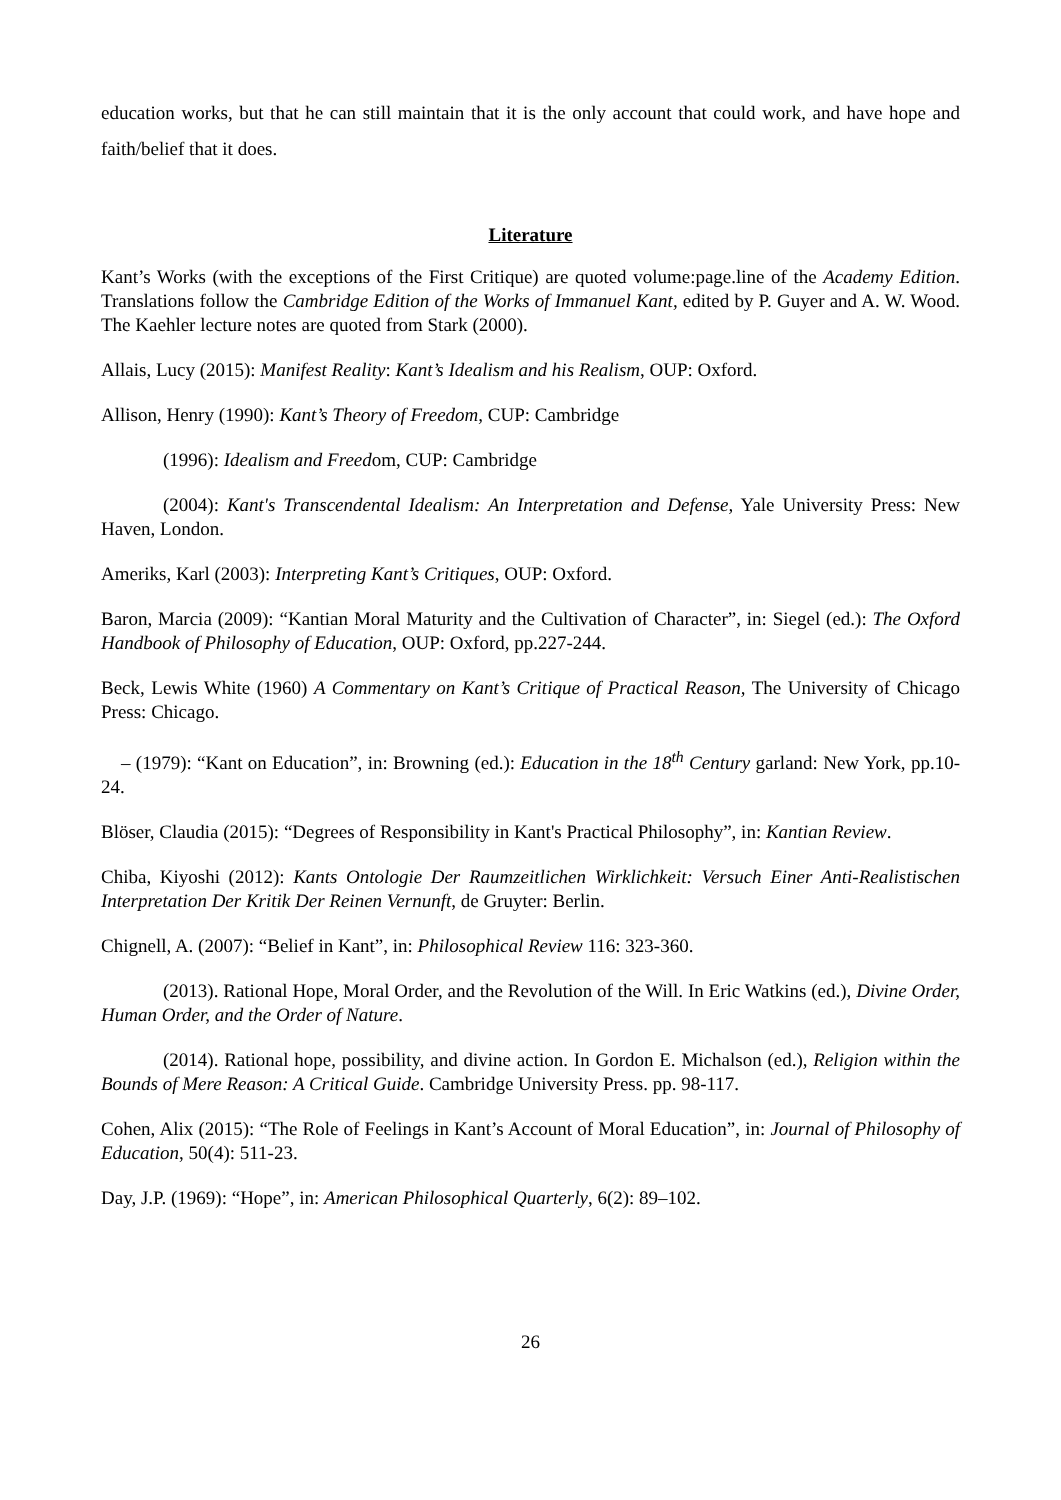education works, but that he can still maintain that it is the only account that could work, and have hope and faith/belief that it does.
Literature
Kant’s Works (with the exceptions of the First Critique) are quoted volume:page.line of the Academy Edition. Translations follow the Cambridge Edition of the Works of Immanuel Kant, edited by P. Guyer and A. W. Wood. The Kaehler lecture notes are quoted from Stark (2000).
Allais, Lucy (2015): Manifest Reality: Kant’s Idealism and his Realism, OUP: Oxford.
Allison, Henry (1990): Kant’s Theory of Freedom, CUP: Cambridge
(1996): Idealism and Freedom, CUP: Cambridge
(2004): Kant's Transcendental Idealism: An Interpretation and Defense, Yale University Press: New Haven, London.
Ameriks, Karl (2003): Interpreting Kant’s Critiques, OUP: Oxford.
Baron, Marcia (2009): “Kantian Moral Maturity and the Cultivation of Character”, in: Siegel (ed.): The Oxford Handbook of Philosophy of Education, OUP: Oxford, pp.227-244.
Beck, Lewis White (1960) A Commentary on Kant’s Critique of Practical Reason, The University of Chicago Press: Chicago.
– (1979): “Kant on Education”, in: Browning (ed.): Education in the 18<sup>th</sup> Century garland: New York, pp.10-24.
Blöser, Claudia (2015): “Degrees of Responsibility in Kant's Practical Philosophy”, in: Kantian Review.
Chiba, Kiyoshi (2012): Kants Ontologie Der Raumzeitlichen Wirklichkeit: Versuch Einer Anti-Realistischen Interpretation Der Kritik Der Reinen Vernunft, de Gruyter: Berlin.
Chignell, A. (2007): “Belief in Kant”, in: Philosophical Review 116: 323-360.
(2013). Rational Hope, Moral Order, and the Revolution of the Will. In Eric Watkins (ed.), Divine Order, Human Order, and the Order of Nature.
(2014). Rational hope, possibility, and divine action. In Gordon E. Michalson (ed.), Religion within the Bounds of Mere Reason: A Critical Guide. Cambridge University Press. pp. 98-117.
Cohen, Alix (2015): “The Role of Feelings in Kant’s Account of Moral Education”, in: Journal of Philosophy of Education, 50(4): 511-23.
Day, J.P. (1969): “Hope”, in: American Philosophical Quarterly, 6(2): 89–102.
26